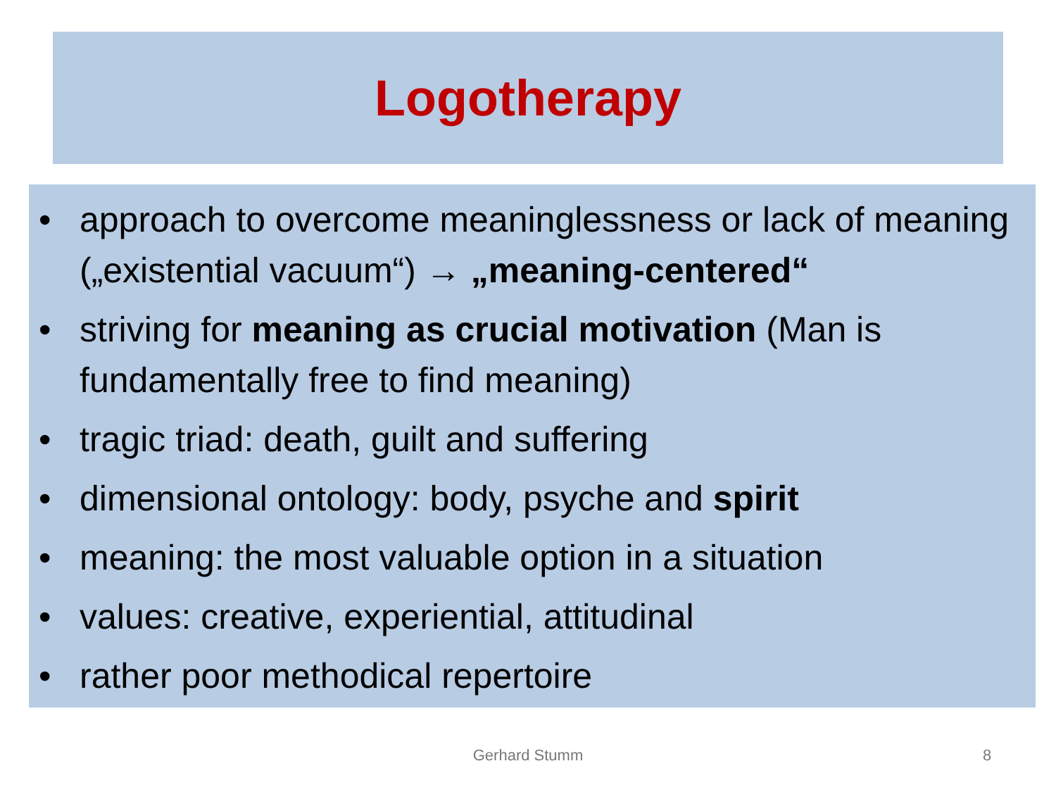Logotherapy
• approach to overcome meaninglessness or lack of meaning („existential vacuum“) → „meaning-centered“
• striving for meaning as crucial motivation (Man is fundamentally free to find meaning)
• tragic triad: death, guilt and suffering
• dimensional ontology: body, psyche and spirit
• meaning: the most valuable option in a situation
• values: creative, experiential, attitudinal
• rather poor methodical repertoire
Gerhard Stumm 8